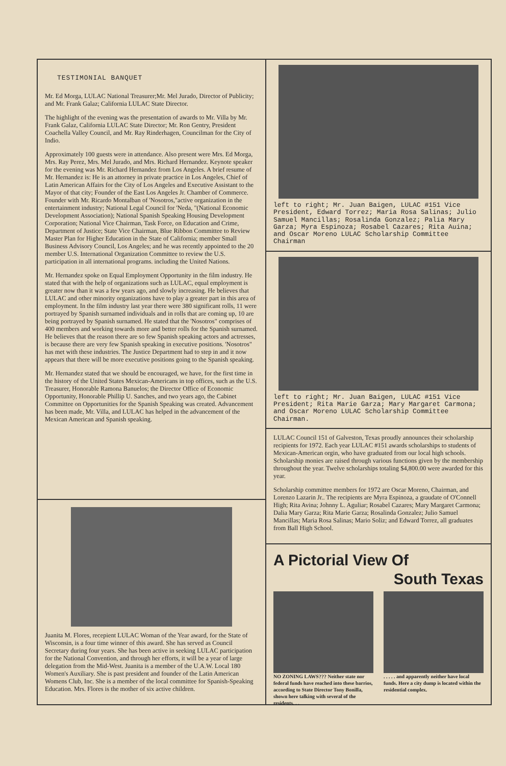TESTIMONIAL BANQUET
Mr. Ed Morga, LULAC National Treasurer;Mr. Mel Jurado, Director of Publicity; and Mr. Frank Galaz; California LULAC State Director.
The highlight of the evening was the presentation of awards to Mr. Villa by Mr. Frank Galaz, California LULAC State Director; Mr. Ron Gentry, President Coachella Valley Council, and Mr. Ray Rinderhagen, Councilman for the City of Indio.
Approximately 100 guests were in attendance. Also present were Mrs. Ed Morga, Mrs. Ray Perez, Mrs. Mel Jurado, and Mrs. Richard Hernandez. Keynote speaker for the evening was Mr. Richard Hernandez from Los Angeles. A brief resume of Mr. Hernandez is: He is an attorney in private practice in Los Angeles, Chief of Latin American Affairs for the City of Los Angeles and Executive Assistant to the Mayor of that city; Founder of the East Los Angeles Jr. Chamber of Commerce. Founder with Mr. Ricardo Montalban of 'Nosotros,"active organization in the entertainment industry; National Legal Council for 'Neda, "(National Economic Development Association); National Spanish Speaking Housing Development Corporation; National Vice Chairman, Task Force, on Education and Crime, Department of Justice; State Vice Chairman, Blue Ribbon Committee to Review Master Plan for Higher Education in the State of California; member Small Business Advisory Council, Los Angeles; and he was recently appointed to the 20 member U.S. International Organization Committee to review the U.S. participation in all international programs. including the United Nations.
Mr. Hernandez spoke on Equal Employment Opportunity in the film industry. He stated that with the help of organizations such as LULAC, equal employment is greater now than it was a few years ago, and slowly increasing. He believes that LULAC and other minority organizations have to play a greater part in this area of employment. In the film industry last year there were 380 significant rolls, 11 were portrayed by Spanish surnamed individuals and in rolls that are coming up, 10 are being portrayed by Spanish surnamed. He stated that the 'Nosotros" comprises of 400 members and working towards more and better rolls for the Spanish surnamed. He believes that the reason there are so few Spanish speaking actors and actresses, is because there are very few Spanish speaking in executive positions. 'Nosotros" has met with these industries. The Justice Department had to step in and it now appears that there will be more executive positions going to the Spanish speaking.
Mr. Hernandez stated that we should be encouraged, we have, for the first time in the history of the United States Mexican-Americans in top offices, such as the U.S. Treasurer, Honorable Ramona Banuelos; the Director Office of Economic Opportunity, Honorable Phillip U. Sanches, and two years ago, the Cabinet Committee on Opportunities for the Spanish Speaking was created. Advancement has been made, Mr. Villa, and LULAC has helped in the advancement of the Mexican American and Spanish speaking.
Juanita M. Flores, recepient LULAC Woman of the Year award, for the State of Wisconsin, is a four time winner of this award. She has served as Council Secretary during four years. She has been active in seeking LULAC participation for the National Convention, and through her efforts, it will be a year of large delegation from the Mid-West. Juanita is a member of the U.A.W. Local 180 Women's Auxiliary. She is past president and founder of the Latin American Womens Club, Inc. She is a member of the local committee for Spanish-Speaking Education. Mrs. Flores is the mother of six active children.
left to right; Mr. Juan Baigen, LULAC #151 Vice President, Edward Torrez; Maria Rosa Salinas; Julio Samuel Mancillas; Rosalinda Gonzalez; Palia Mary Garza; Myra Espinoza; Rosabel Cazares; Rita Auina; and Oscar Moreno LULAC Scholarship Committee Chairman
left to right; Mr. Juan Baigen, LULAC #151 Vice President; Rita Marie Garza; Mary Margaret Carmona; and Oscar Moreno LULAC Scholarship Committee Chairman.
LULAC Council 151 of Galveston, Texas proudly announces their scholarship recipients for 1972. Each year LULAC #151 awards scholarships to students of Mexican-American orgin, who have graduated from our local high schools. Scholarship monies are raised through various functions given by the membership throughout the year. Twelve scholarships totaling $4,800.00 were awarded for this year.
Scholarship committee members for 1972 are Oscar Moreno, Chairman, and Lorenzo Lazarin Jr.. The recipients are Myra Espinoza, a graudate of O'Connell High; Rita Avina; Johnny L. Aguliar; Rosabel Cazares; Mary Margaret Carmona; Dalia Mary Garza; Rita Marie Garza; Rosalinda Gonzalez; Julio Samuel Mancillas; Maria Rosa Salinas; Mario Soliz; and Edward Torrez, all graduates from Ball High School.
A Pictorial View Of
South Texas
NO ZONING LAWS??? Neither state nor federal funds have reached into these barrios, according to State Director Tony Bonilla, shown here talking with several of the residents. . .
. . . . . and apparently neither have local funds. Here a city dump is located within the residential complex.